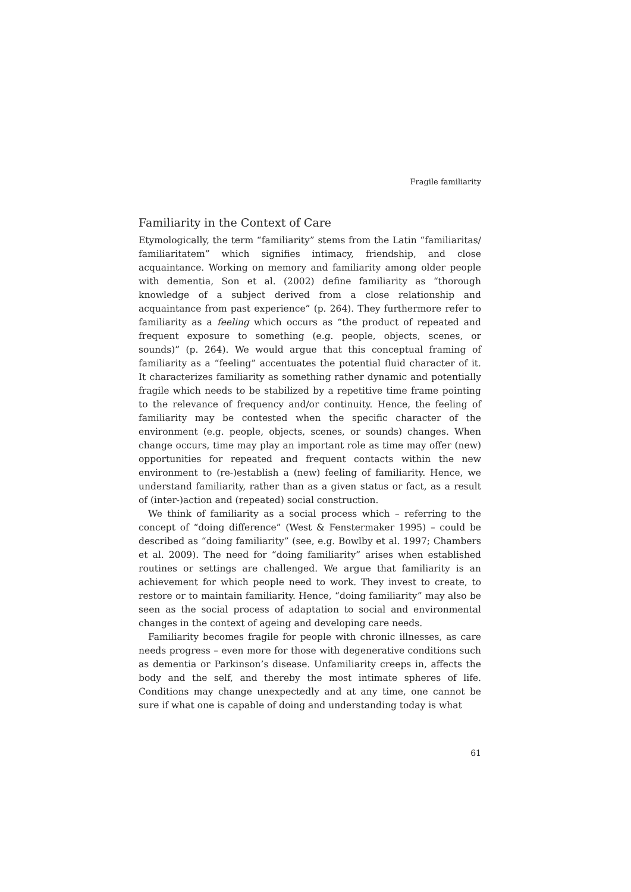Fragile familiarity
Familiarity in the Context of Care
Etymologically, the term “familiarity” stems from the Latin “familiaritas/ familiaritatem” which signifies intimacy, friendship, and close acquaintance. Working on memory and familiarity among older people with dementia, Son et al. (2002) define familiarity as “thorough knowledge of a subject derived from a close relationship and acquaintance from past experience” (p. 264). They furthermore refer to familiarity as a feeling which occurs as “the product of repeated and frequent exposure to something (e.g. people, objects, scenes, or sounds)” (p. 264). We would argue that this conceptual framing of familiarity as a “feeling” accentuates the potential fluid character of it. It characterizes familiarity as something rather dynamic and potentially fragile which needs to be stabilized by a repetitive time frame pointing to the relevance of frequency and/or continuity. Hence, the feeling of familiarity may be contested when the specific character of the environment (e.g. people, objects, scenes, or sounds) changes. When change occurs, time may play an important role as time may offer (new) opportunities for repeated and frequent contacts within the new environment to (re-)establish a (new) feeling of familiarity. Hence, we understand familiarity, rather than as a given status or fact, as a result of (inter-)action and (repeated) social construction.
We think of familiarity as a social process which – referring to the concept of “doing difference” (West & Fenstermaker 1995) – could be described as “doing familiarity” (see, e.g. Bowlby et al. 1997; Chambers et al. 2009). The need for “doing familiarity” arises when established routines or settings are challenged. We argue that familiarity is an achievement for which people need to work. They invest to create, to restore or to maintain familiarity. Hence, “doing familiarity” may also be seen as the social process of adaptation to social and environmental changes in the context of ageing and developing care needs.
Familiarity becomes fragile for people with chronic illnesses, as care needs progress – even more for those with degenerative conditions such as dementia or Parkinson’s disease. Unfamiliarity creeps in, affects the body and the self, and thereby the most intimate spheres of life. Conditions may change unexpectedly and at any time, one cannot be sure if what one is capable of doing and understanding today is what
61